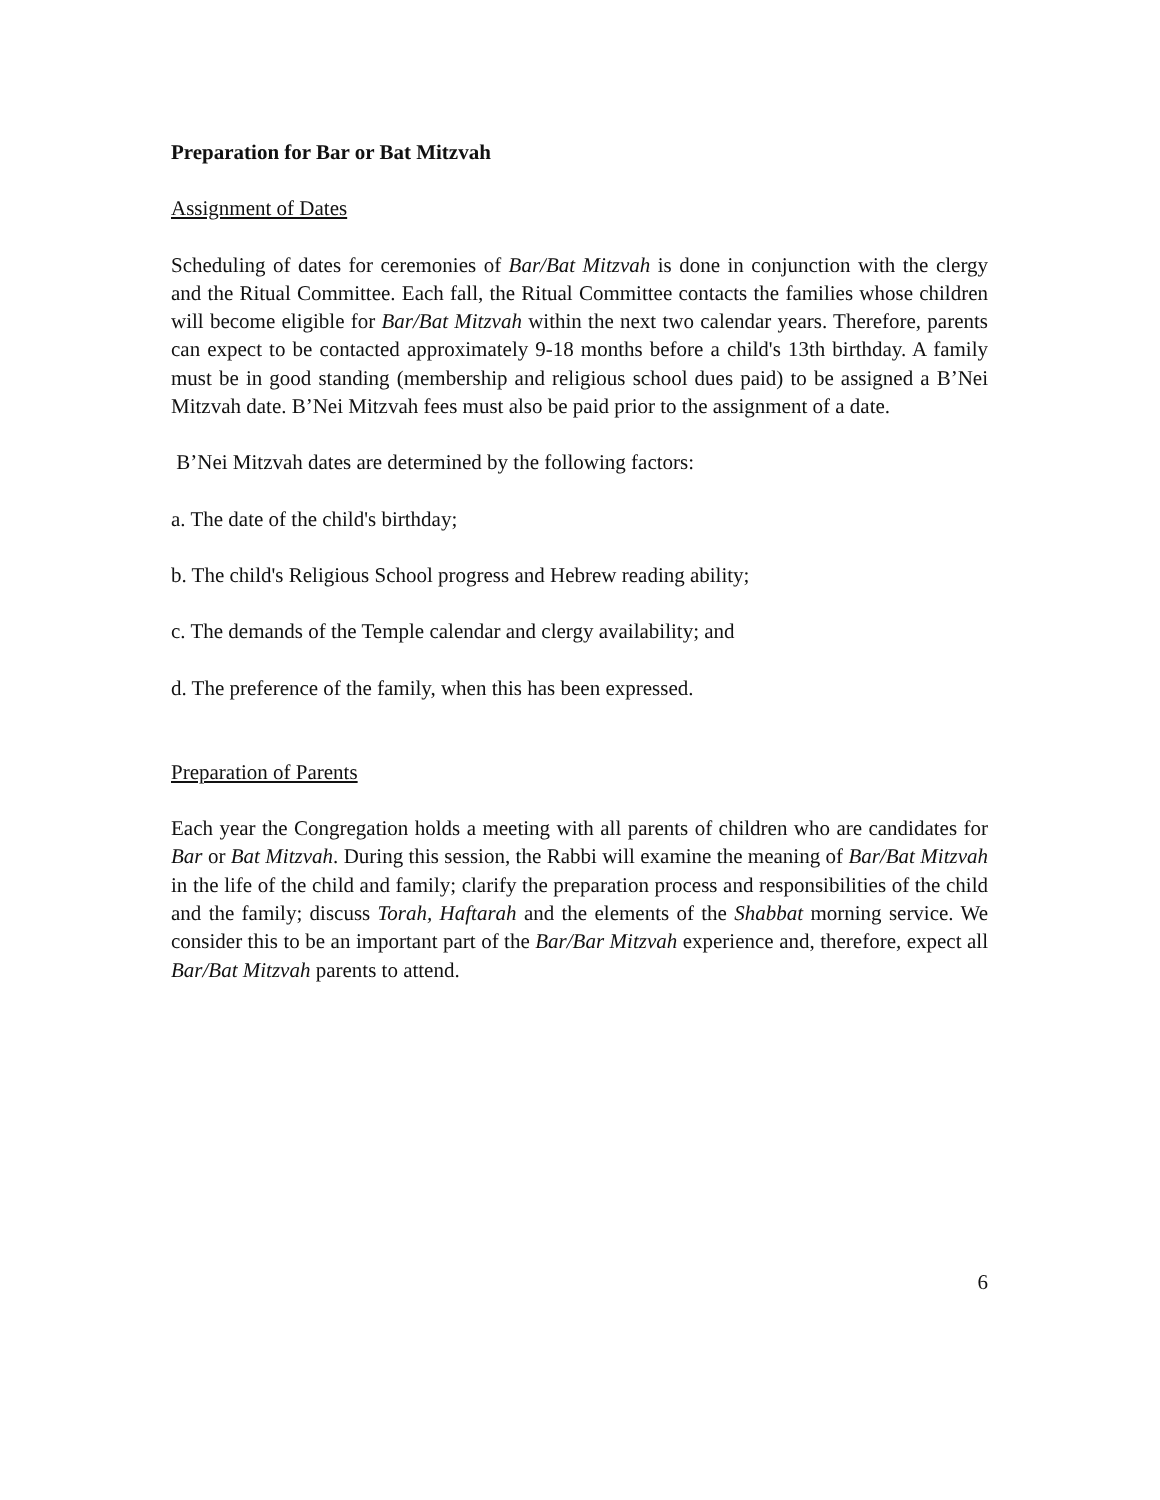Preparation for Bar or Bat Mitzvah
Assignment of Dates
Scheduling of dates for ceremonies of Bar/Bat Mitzvah is done in conjunction with the clergy and the Ritual Committee. Each fall, the Ritual Committee contacts the families whose children will become eligible for Bar/Bat Mitzvah within the next two calendar years. Therefore, parents can expect to be contacted approximately 9-18 months before a child's 13th birthday. A family must be in good standing (membership and religious school dues paid) to be assigned a B’Nei Mitzvah date. B’Nei Mitzvah fees must also be paid prior to the assignment of a date.
B’Nei Mitzvah dates are determined by the following factors:
a. The date of the child's birthday;
b. The child's Religious School progress and Hebrew reading ability;
c. The demands of the Temple calendar and clergy availability; and
d. The preference of the family, when this has been expressed.
Preparation of Parents
Each year the Congregation holds a meeting with all parents of children who are candidates for Bar or Bat Mitzvah. During this session, the Rabbi will examine the meaning of Bar/Bat Mitzvah in the life of the child and family; clarify the preparation process and responsibilities of the child and the family; discuss Torah, Haftarah and the elements of the Shabbat morning service. We consider this to be an important part of the Bar/Bar Mitzvah experience and, therefore, expect all Bar/Bat Mitzvah parents to attend.
6